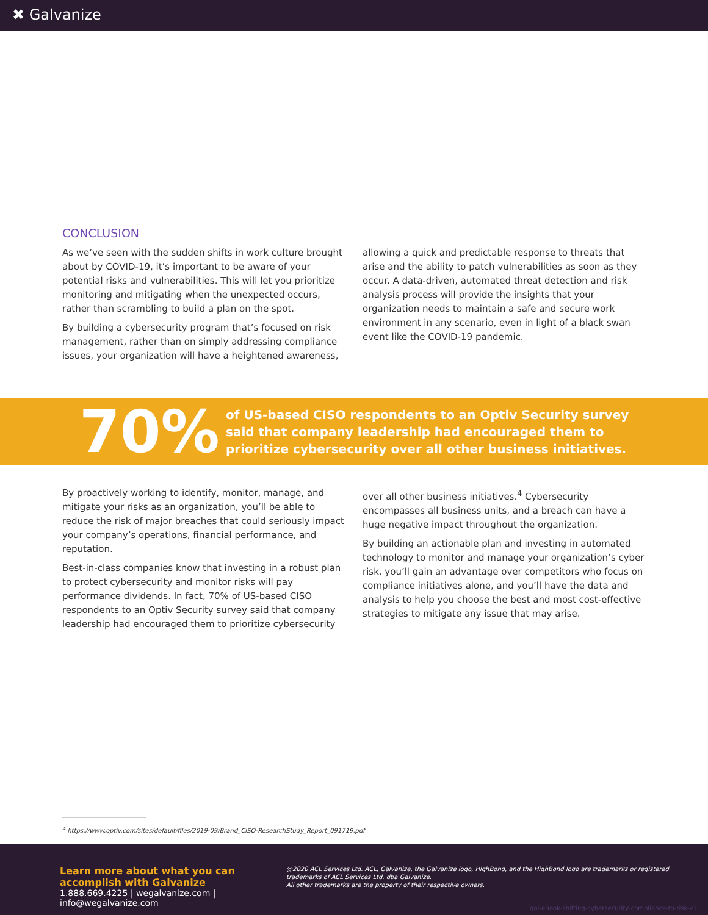✖ Galvanize
CONCLUSION
As we’ve seen with the sudden shifts in work culture brought about by COVID-19, it’s important to be aware of your potential risks and vulnerabilities. This will let you prioritize monitoring and mitigating when the unexpected occurs, rather than scrambling to build a plan on the spot.
By building a cybersecurity program that’s focused on risk management, rather than on simply addressing compliance issues, your organization will have a heightened awareness,
allowing a quick and predictable response to threats that arise and the ability to patch vulnerabilities as soon as they occur. A data-driven, automated threat detection and risk analysis process will provide the insights that your organization needs to maintain a safe and secure work environment in any scenario, even in light of a black swan event like the COVID-19 pandemic.
70%
of US-based CISO respondents to an Optiv Security survey
said that company leadership had encouraged them to
prioritize cybersecurity over all other business initiatives.
By proactively working to identify, monitor, manage, and mitigate your risks as an organization, you’ll be able to reduce the risk of major breaches that could seriously impact your company’s operations, financial performance, and reputation.
Best-in-class companies know that investing in a robust plan to protect cybersecurity and monitor risks will pay performance dividends. In fact, 70% of US-based CISO respondents to an Optiv Security survey said that company leadership had encouraged them to prioritize cybersecurity
over all other business initiatives.<sup>4</sup> Cybersecurity encompasses all business units, and a breach can have a huge negative impact throughout the organization.
By building an actionable plan and investing in automated technology to monitor and manage your organization’s cyber risk, you’ll gain an advantage over competitors who focus on compliance initiatives alone, and you’ll have the data and analysis to help you choose the best and most cost-effective strategies to mitigate any issue that may arise.
<sup>4</sup> https://www.optiv.com/sites/default/files/2019-09/Brand_CISO-ResearchStudy_Report_091719.pdf
Learn more about what you can accomplish with Galvanize
1.888.669.4225 | wegalvanize.com | info@wegalvanize.com
@2020 ACL Services Ltd. ACL, Galvanize, the Galvanize logo, HighBond, and the HighBond logo are trademarks or registered trademarks of ACL Services Ltd. dba Galvanize.
All other trademarks are the property of their respective owners.
gal-eBook-shifting-cybersecurity-compliance-to-risk-v1